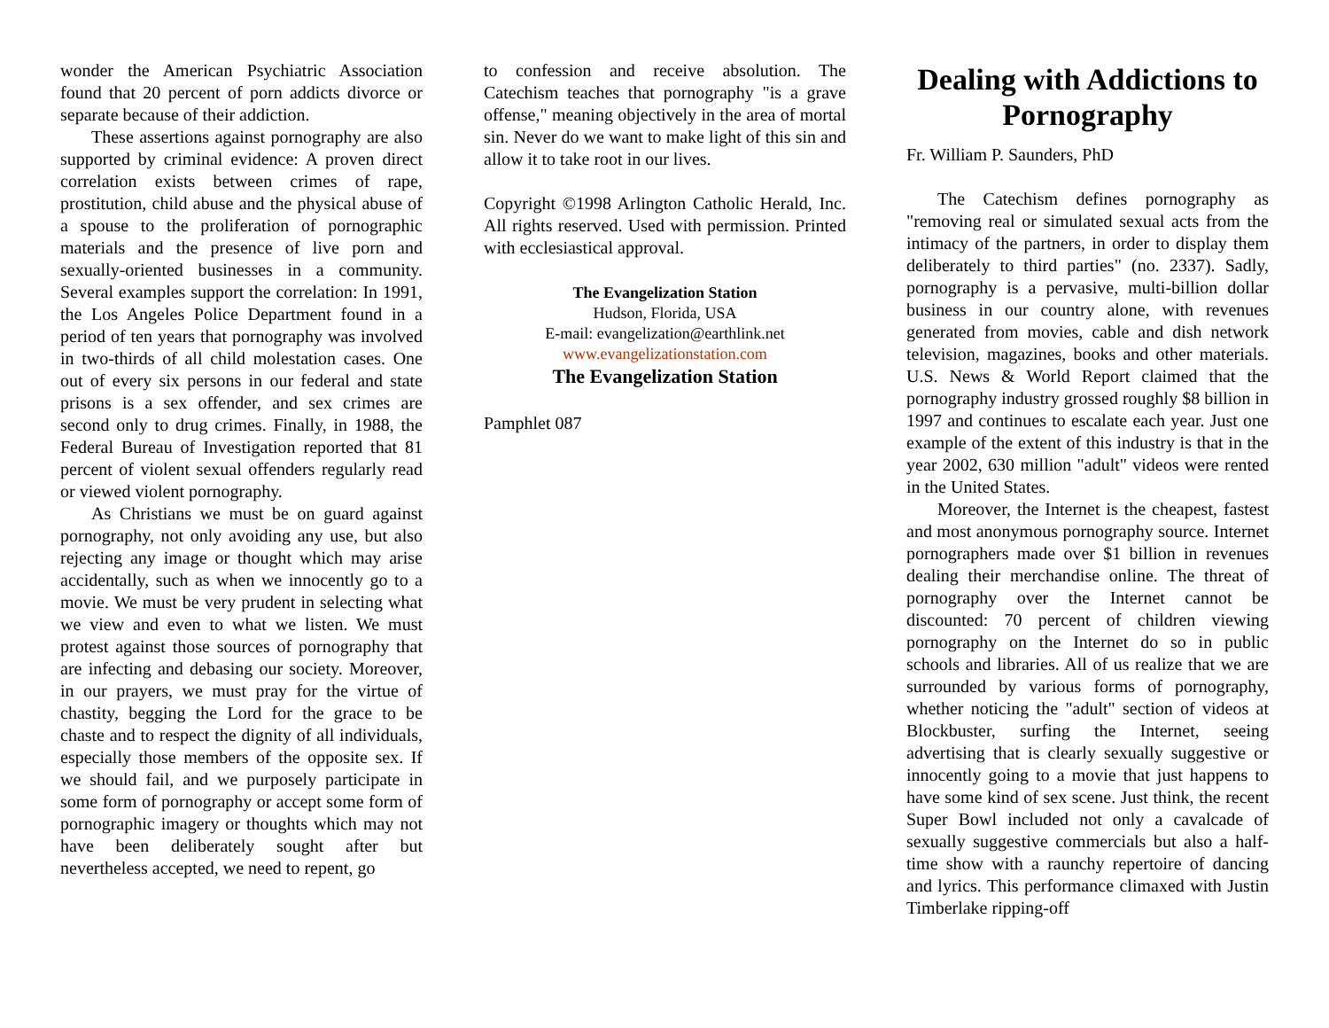wonder the American Psychiatric Association found that 20 percent of porn addicts divorce or separate because of their addiction.
These assertions against pornography are also supported by criminal evidence: A proven direct correlation exists between crimes of rape, prostitution, child abuse and the physical abuse of a spouse to the proliferation of pornographic materials and the presence of live porn and sexually-oriented businesses in a community. Several examples support the correlation: In 1991, the Los Angeles Police Department found in a period of ten years that pornography was involved in two-thirds of all child molestation cases. One out of every six persons in our federal and state prisons is a sex offender, and sex crimes are second only to drug crimes. Finally, in 1988, the Federal Bureau of Investigation reported that 81 percent of violent sexual offenders regularly read or viewed violent pornography.
As Christians we must be on guard against pornography, not only avoiding any use, but also rejecting any image or thought which may arise accidentally, such as when we innocently go to a movie. We must be very prudent in selecting what we view and even to what we listen. We must protest against those sources of pornography that are infecting and debasing our society. Moreover, in our prayers, we must pray for the virtue of chastity, begging the Lord for the grace to be chaste and to respect the dignity of all individuals, especially those members of the opposite sex. If we should fail, and we purposely participate in some form of pornography or accept some form of pornographic imagery or thoughts which may not have been deliberately sought after but nevertheless accepted, we need to repent, go
to confession and receive absolution. The Catechism teaches that pornography "is a grave offense," meaning objectively in the area of mortal sin. Never do we want to make light of this sin and allow it to take root in our lives.
Copyright ©1998 Arlington Catholic Herald, Inc. All rights reserved. Used with permission. Printed with ecclesiastical approval.
The Evangelization Station
Hudson, Florida, USA
E-mail: evangelization@earthlink.net
www.evangelizationstation.com
The Evangelization Station
Pamphlet 087
Dealing with Addictions to Pornography
Fr. William P. Saunders, PhD
The Catechism defines pornography as "removing real or simulated sexual acts from the intimacy of the partners, in order to display them deliberately to third parties" (no. 2337). Sadly, pornography is a pervasive, multi-billion dollar business in our country alone, with revenues generated from movies, cable and dish network television, magazines, books and other materials. U.S. News & World Report claimed that the pornography industry grossed roughly $8 billion in 1997 and continues to escalate each year. Just one example of the extent of this industry is that in the year 2002, 630 million "adult" videos were rented in the United States.
Moreover, the Internet is the cheapest, fastest and most anonymous pornography source. Internet pornographers made over $1 billion in revenues dealing their merchandise online. The threat of pornography over the Internet cannot be discounted: 70 percent of children viewing pornography on the Internet do so in public schools and libraries. All of us realize that we are surrounded by various forms of pornography, whether noticing the "adult" section of videos at Blockbuster, surfing the Internet, seeing advertising that is clearly sexually suggestive or innocently going to a movie that just happens to have some kind of sex scene. Just think, the recent Super Bowl included not only a cavalcade of sexually suggestive commercials but also a half-time show with a raunchy repertoire of dancing and lyrics. This performance climaxed with Justin Timberlake ripping-off